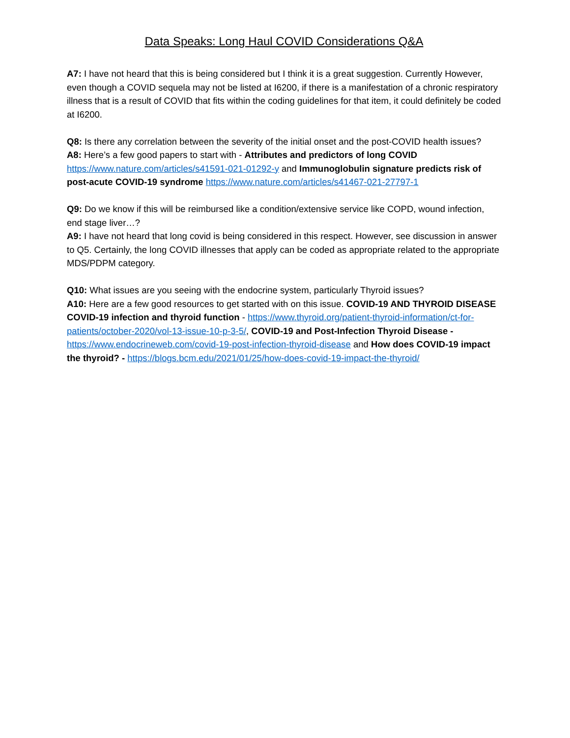Data Speaks: Long Haul COVID Considerations Q&A
A7: I have not heard that this is being considered but I think it is a great suggestion. Currently However, even though a COVID sequela may not be listed at I6200, if there is a manifestation of a chronic respiratory illness that is a result of COVID that fits within the coding guidelines for that item, it could definitely be coded at I6200.
Q8: Is there any correlation between the severity of the initial onset and the post-COVID health issues?
A8: Here’s a few good papers to start with - Attributes and predictors of long COVID https://www.nature.com/articles/s41591-021-01292-y and Immunoglobulin signature predicts risk of post-acute COVID-19 syndrome https://www.nature.com/articles/s41467-021-27797-1
Q9: Do we know if this will be reimbursed like a condition/extensive service like COPD, wound infection, end stage liver…?
A9: I have not heard that long covid is being considered in this respect. However, see discussion in answer to Q5. Certainly, the long COVID illnesses that apply can be coded as appropriate related to the appropriate MDS/PDPM category.
Q10: What issues are you seeing with the endocrine system, particularly Thyroid issues?
A10: Here are a few good resources to get started with on this issue. COVID-19 AND THYROID DISEASE COVID-19 infection and thyroid function - https://www.thyroid.org/patient-thyroid-information/ct-for-patients/october-2020/vol-13-issue-10-p-3-5/, COVID-19 and Post-Infection Thyroid Disease - https://www.endocrineweb.com/covid-19-post-infection-thyroid-disease and How does COVID-19 impact the thyroid? - https://blogs.bcm.edu/2021/01/25/how-does-covid-19-impact-the-thyroid/